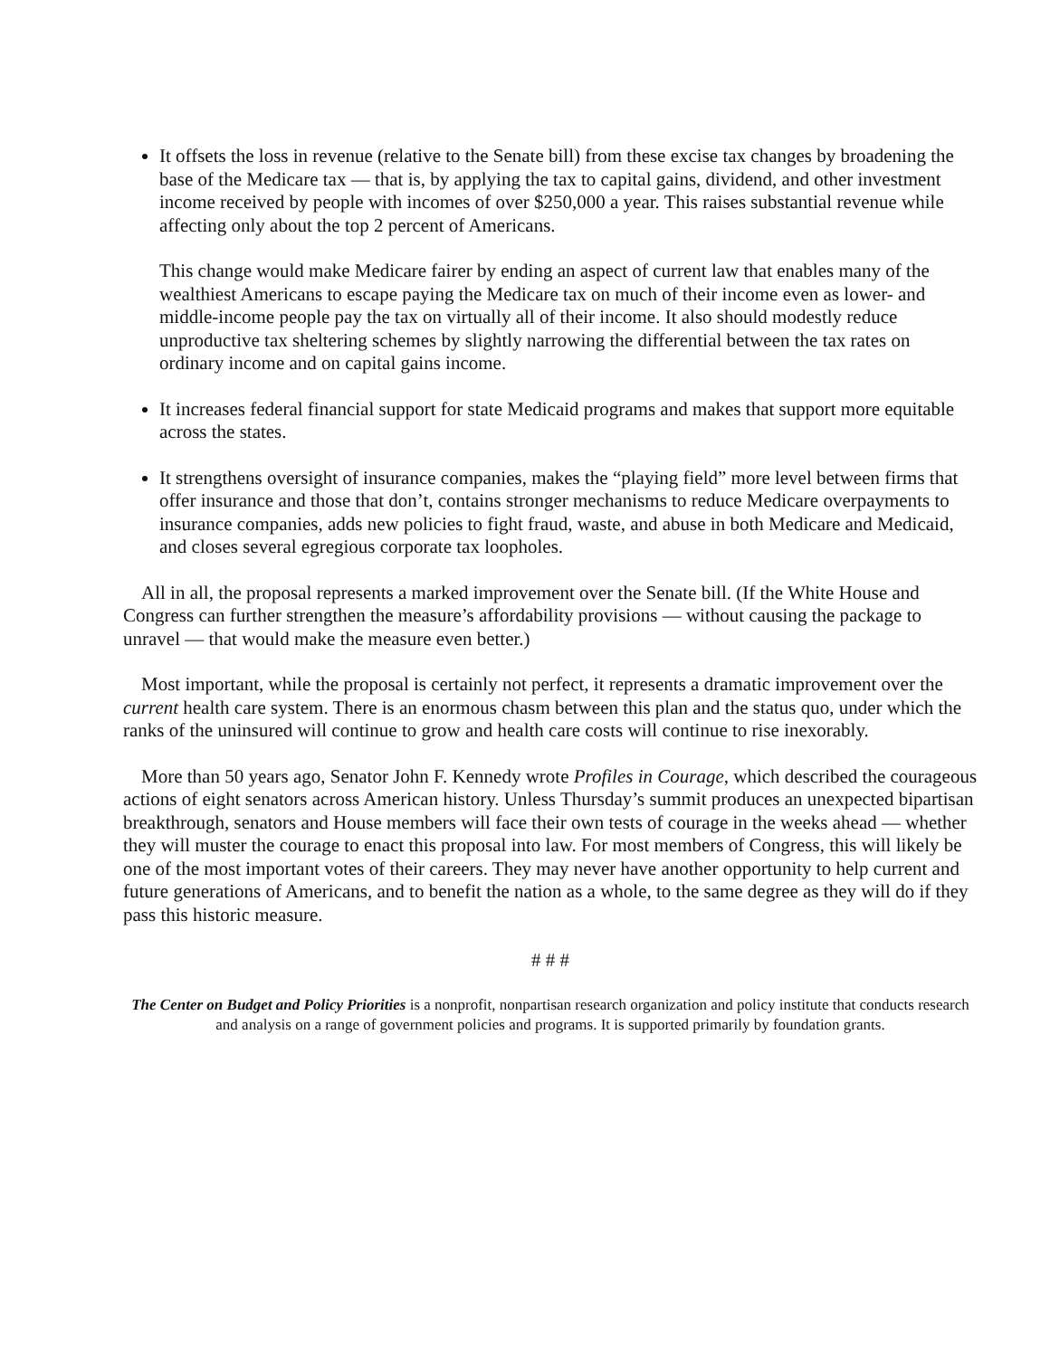It offsets the loss in revenue (relative to the Senate bill) from these excise tax changes by broadening the base of the Medicare tax — that is, by applying the tax to capital gains, dividend, and other investment income received by people with incomes of over $250,000 a year. This raises substantial revenue while affecting only about the top 2 percent of Americans.
This change would make Medicare fairer by ending an aspect of current law that enables many of the wealthiest Americans to escape paying the Medicare tax on much of their income even as lower- and middle-income people pay the tax on virtually all of their income. It also should modestly reduce unproductive tax sheltering schemes by slightly narrowing the differential between the tax rates on ordinary income and on capital gains income.
It increases federal financial support for state Medicaid programs and makes that support more equitable across the states.
It strengthens oversight of insurance companies, makes the “playing field” more level between firms that offer insurance and those that don’t, contains stronger mechanisms to reduce Medicare overpayments to insurance companies, adds new policies to fight fraud, waste, and abuse in both Medicare and Medicaid, and closes several egregious corporate tax loopholes.
All in all, the proposal represents a marked improvement over the Senate bill. (If the White House and Congress can further strengthen the measure’s affordability provisions — without causing the package to unravel — that would make the measure even better.)
Most important, while the proposal is certainly not perfect, it represents a dramatic improvement over the current health care system. There is an enormous chasm between this plan and the status quo, under which the ranks of the uninsured will continue to grow and health care costs will continue to rise inexorably.
More than 50 years ago, Senator John F. Kennedy wrote Profiles in Courage, which described the courageous actions of eight senators across American history. Unless Thursday’s summit produces an unexpected bipartisan breakthrough, senators and House members will face their own tests of courage in the weeks ahead — whether they will muster the courage to enact this proposal into law. For most members of Congress, this will likely be one of the most important votes of their careers. They may never have another opportunity to help current and future generations of Americans, and to benefit the nation as a whole, to the same degree as they will do if they pass this historic measure.
# # #
The Center on Budget and Policy Priorities is a nonprofit, nonpartisan research organization and policy institute that conducts research and analysis on a range of government policies and programs. It is supported primarily by foundation grants.